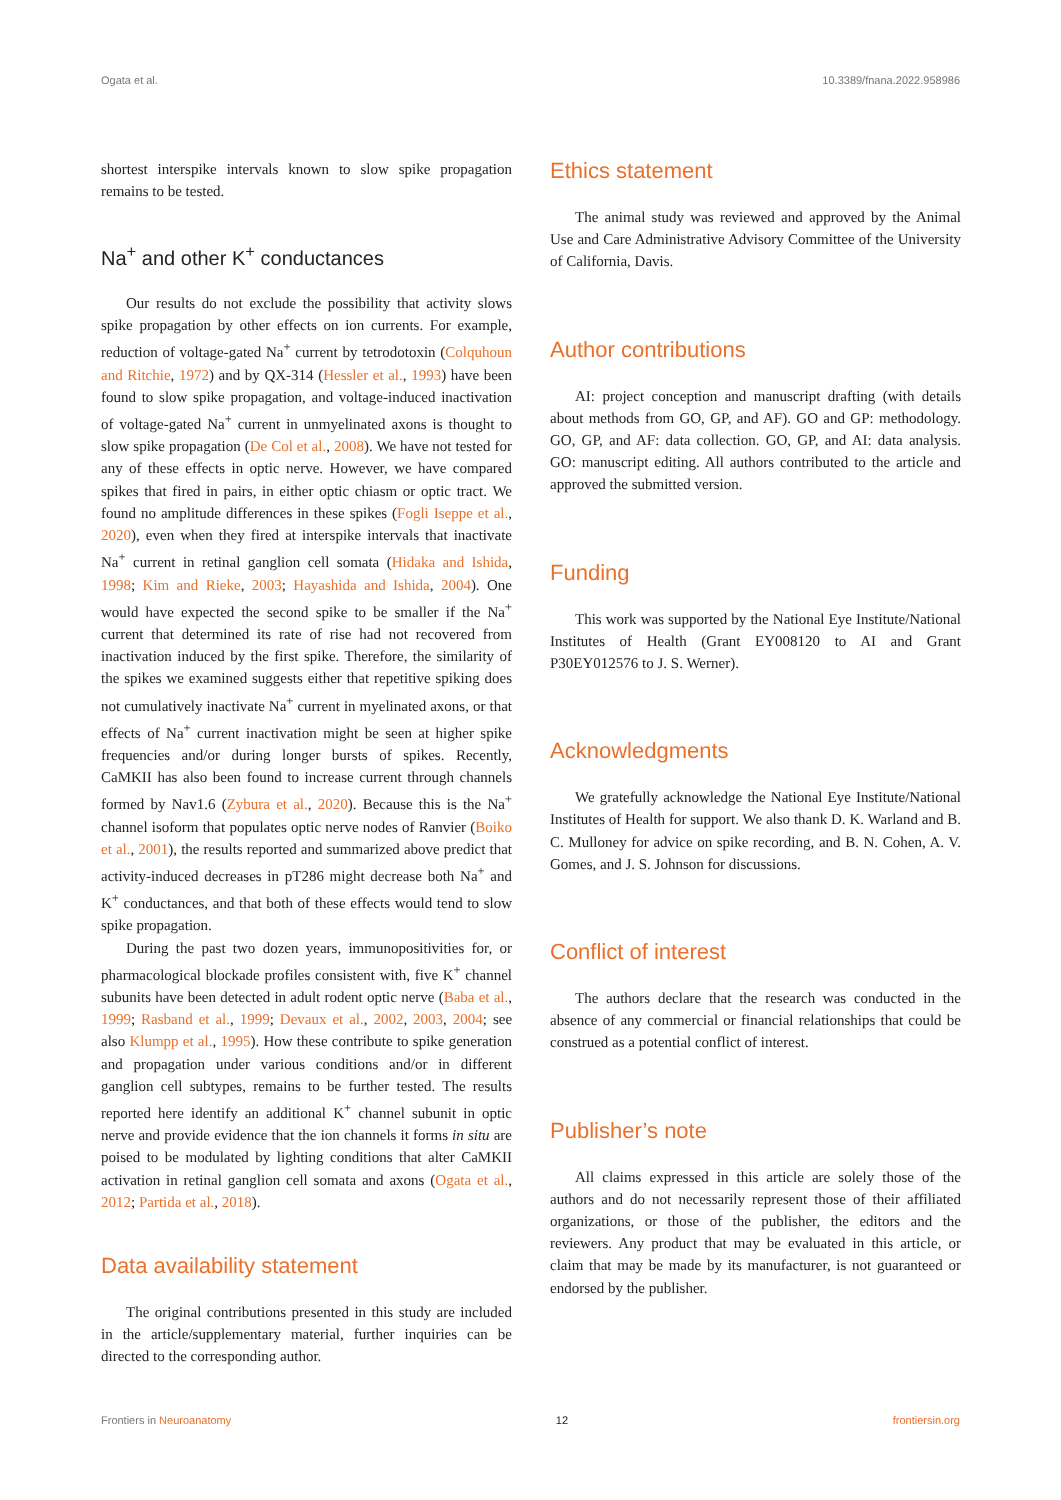Ogata et al. 10.3389/fnana.2022.958986
shortest interspike intervals known to slow spike propagation remains to be tested.
Na<sup>+</sup> and other K<sup>+</sup> conductances
Our results do not exclude the possibility that activity slows spike propagation by other effects on ion currents. For example, reduction of voltage-gated Na<sup>+</sup> current by tetrodotoxin (Colquhoun and Ritchie, 1972) and by QX-314 (Hessler et al., 1993) have been found to slow spike propagation, and voltage-induced inactivation of voltage-gated Na<sup>+</sup> current in unmyelinated axons is thought to slow spike propagation (De Col et al., 2008). We have not tested for any of these effects in optic nerve. However, we have compared spikes that fired in pairs, in either optic chiasm or optic tract. We found no amplitude differences in these spikes (Fogli Iseppe et al., 2020), even when they fired at interspike intervals that inactivate Na<sup>+</sup> current in retinal ganglion cell somata (Hidaka and Ishida, 1998; Kim and Rieke, 2003; Hayashida and Ishida, 2004). One would have expected the second spike to be smaller if the Na<sup>+</sup> current that determined its rate of rise had not recovered from inactivation induced by the first spike. Therefore, the similarity of the spikes we examined suggests either that repetitive spiking does not cumulatively inactivate Na<sup>+</sup> current in myelinated axons, or that effects of Na<sup>+</sup> current inactivation might be seen at higher spike frequencies and/or during longer bursts of spikes. Recently, CaMKII has also been found to increase current through channels formed by Nav1.6 (Zybura et al., 2020). Because this is the Na<sup>+</sup> channel isoform that populates optic nerve nodes of Ranvier (Boiko et al., 2001), the results reported and summarized above predict that activity-induced decreases in pT286 might decrease both Na<sup>+</sup> and K<sup>+</sup> conductances, and that both of these effects would tend to slow spike propagation.
During the past two dozen years, immunopositivities for, or pharmacological blockade profiles consistent with, five K<sup>+</sup> channel subunits have been detected in adult rodent optic nerve (Baba et al., 1999; Rasband et al., 1999; Devaux et al., 2002, 2003, 2004; see also Klumpp et al., 1995). How these contribute to spike generation and propagation under various conditions and/or in different ganglion cell subtypes, remains to be further tested. The results reported here identify an additional K<sup>+</sup> channel subunit in optic nerve and provide evidence that the ion channels it forms in situ are poised to be modulated by lighting conditions that alter CaMKII activation in retinal ganglion cell somata and axons (Ogata et al., 2012; Partida et al., 2018).
Data availability statement
The original contributions presented in this study are included in the article/supplementary material, further inquiries can be directed to the corresponding author.
Ethics statement
The animal study was reviewed and approved by the Animal Use and Care Administrative Advisory Committee of the University of California, Davis.
Author contributions
AI: project conception and manuscript drafting (with details about methods from GO, GP, and AF). GO and GP: methodology. GO, GP, and AF: data collection. GO, GP, and AI: data analysis. GO: manuscript editing. All authors contributed to the article and approved the submitted version.
Funding
This work was supported by the National Eye Institute/National Institutes of Health (Grant EY008120 to AI and Grant P30EY012576 to J. S. Werner).
Acknowledgments
We gratefully acknowledge the National Eye Institute/National Institutes of Health for support. We also thank D. K. Warland and B. C. Mulloney for advice on spike recording, and B. N. Cohen, A. V. Gomes, and J. S. Johnson for discussions.
Conflict of interest
The authors declare that the research was conducted in the absence of any commercial or financial relationships that could be construed as a potential conflict of interest.
Publisher’s note
All claims expressed in this article are solely those of the authors and do not necessarily represent those of their affiliated organizations, or those of the publisher, the editors and the reviewers. Any product that may be evaluated in this article, or claim that may be made by its manufacturer, is not guaranteed or endorsed by the publisher.
Frontiers in Neuroanatomy 12 frontiersin.org